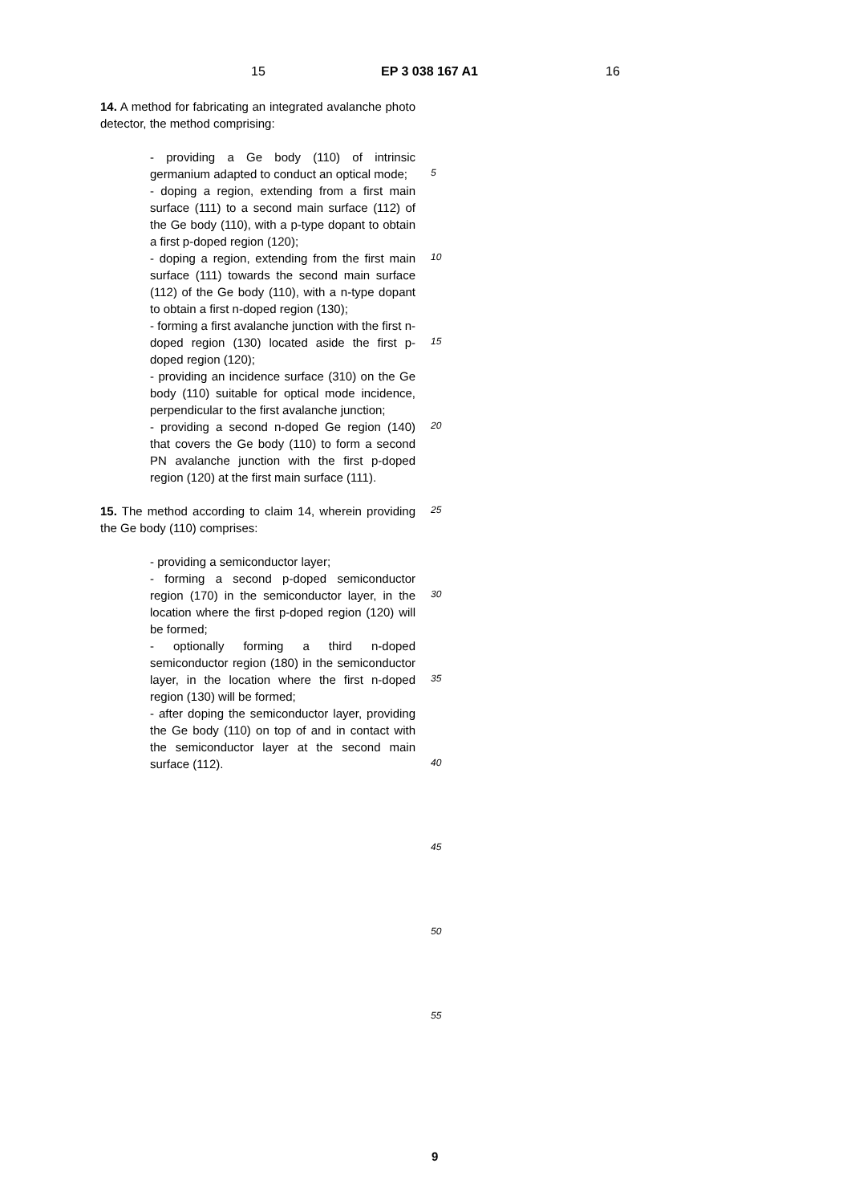15 EP 3 038 167 A1 16
14. A method for fabricating an integrated avalanche photo detector, the method comprising:
- providing a Ge body (110) of intrinsic germanium adapted to conduct an optical mode;
- doping a region, extending from a first main surface (111) to a second main surface (112) of the Ge body (110), with a p-type dopant to obtain a first p-doped region (120);
- doping a region, extending from the first main surface (111) towards the second main surface (112) of the Ge body (110), with a n-type dopant to obtain a first n-doped region (130);
- forming a first avalanche junction with the first n-doped region (130) located aside the first p-doped region (120);
- providing an incidence surface (310) on the Ge body (110) suitable for optical mode incidence, perpendicular to the first avalanche junction;
- providing a second n-doped Ge region (140) that covers the Ge body (110) to form a second PN avalanche junction with the first p-doped region (120) at the first main surface (111).
15. The method according to claim 14, wherein providing the Ge body (110) comprises:
- providing a semiconductor layer;
- forming a second p-doped semiconductor region (170) in the semiconductor layer, in the location where the first p-doped region (120) will be formed;
- optionally forming a third n-doped semiconductor region (180) in the semiconductor layer, in the location where the first n-doped region (130) will be formed;
- after doping the semiconductor layer, providing the Ge body (110) on top of and in contact with the semiconductor layer at the second main surface (112).
5
10
15
20
25
30
35
40
45
50
55
9